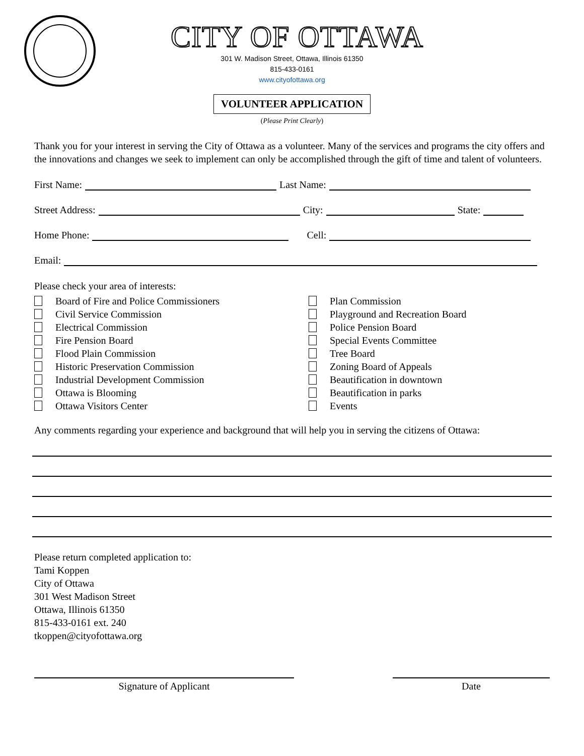CITY OF OTTAWA
301 W. Madison Street, Ottawa, Illinois 61350
815-433-0161
www.cityofottawa.org
VOLUNTEER APPLICATION
(Please Print Clearly)
Thank you for your interest in serving the City of Ottawa as a volunteer. Many of the services and programs the city offers and the innovations and changes we seek to implement can only be accomplished through the gift of time and talent of volunteers.
First Name: Last Name:
Street Address: City: State:
Home Phone: Cell:
Email:
Please check your area of interests:
Board of Fire and Police Commissioners
Civil Service Commission
Electrical Commission
Fire Pension Board
Flood Plain Commission
Historic Preservation Commission
Industrial Development Commission
Ottawa is Blooming
Ottawa Visitors Center
Plan Commission
Playground and Recreation Board
Police Pension Board
Special Events Committee
Tree Board
Zoning Board of Appeals
Beautification in downtown
Beautification in parks
Events
Any comments regarding your experience and background that will help you in serving the citizens of Ottawa:
Please return completed application to:
Tami Koppen
City of Ottawa
301 West Madison Street
Ottawa, Illinois 61350
815-433-0161 ext. 240
tkoppen@cityofottawa.org
Signature of Applicant Date